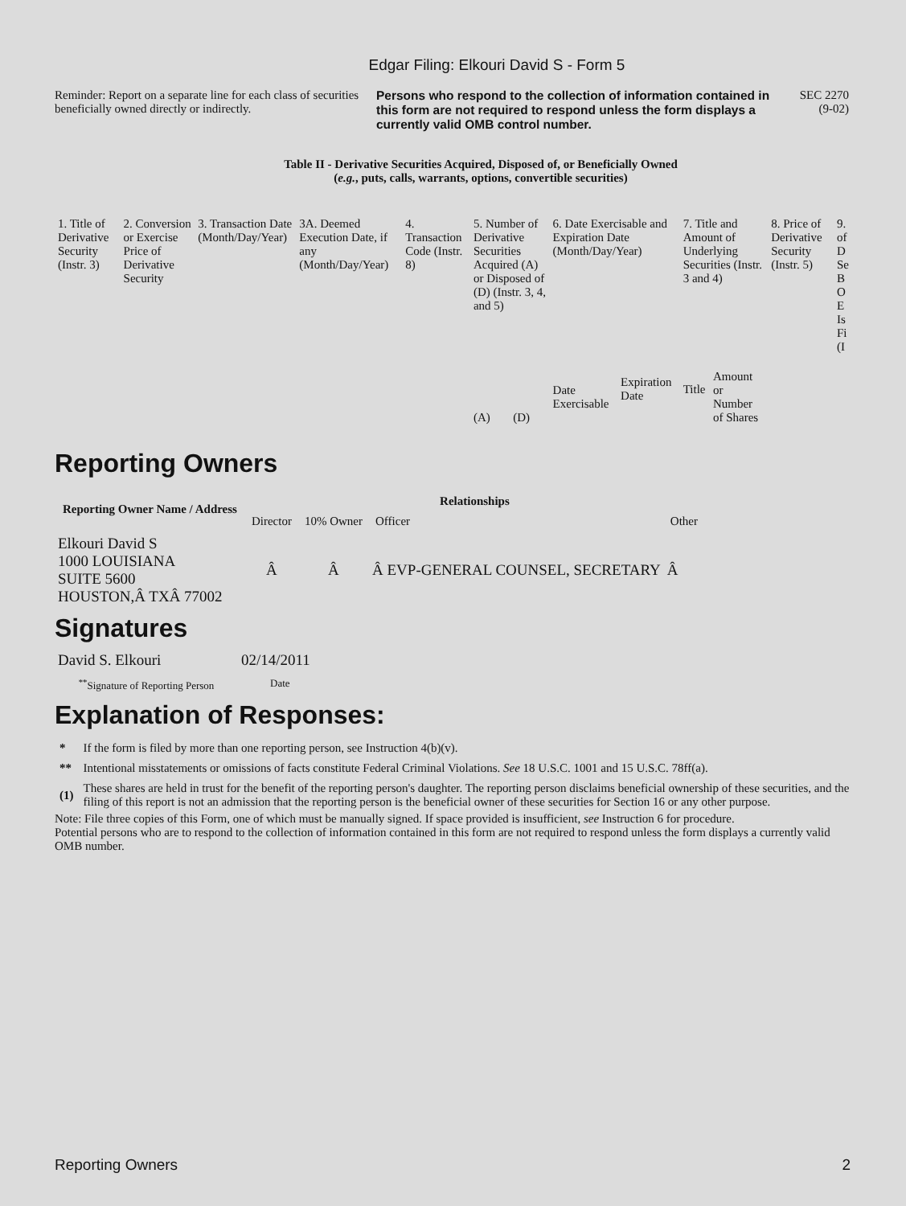Edgar Filing: Elkouri David S - Form 5
Reminder: Report on a separate line for each class of securities beneficially owned directly or indirectly.
Persons who respond to the collection of information contained in this form are not required to respond unless the form displays a currently valid OMB control number.
SEC 2270
(9-02)
Table II - Derivative Securities Acquired, Disposed of, or Beneficially Owned
(e.g., puts, calls, warrants, options, convertible securities)
| 1. Title of Derivative Security (Instr. 3) | 2. Conversion or Exercise Price of Derivative Security | 3. Transaction Date (Month/Day/Year) | 3A. Deemed Execution Date, if any (Month/Day/Year) | 4. Transaction Code (Instr. 8) | 5. Number of Derivative Securities Acquired (A) or Disposed of (D) (Instr. 3, 4, and 5) | | 6. Date Exercisable and Expiration Date (Month/Day/Year) | | 7. Title and Amount of Underlying Securities (Instr. 3 and 4) | | 8. Price of Derivative Security (Instr. 5) | 9. of D Se B O E Is Fi (I |
| --- | --- | --- | --- | --- | --- | --- | --- | --- | --- | --- | --- | --- |
| | | | | | (A) | (D) | Date Exercisable | Expiration Date | Title | Amount or Number of Shares | | |
Reporting Owners
| Reporting Owner Name / Address | Relationships | | | |
| --- | --- | --- | --- | --- |
| | Director | 10% Owner | Officer | Other |
| Elkouri David S 1000 LOUISIANA SUITE 5600 HOUSTON,Â TXÂ 77002 | Â | Â | Â EVP-GENERAL COUNSEL, SECRETARY | Â |
Signatures
| David S. Elkouri | 02/14/2011 |
| <sup>**</sup> Signature of Reporting Person | Date |
Explanation of Responses:
| * | If the form is filed by more than one reporting person, see Instruction 4(b)(v). |
| ** | Intentional misstatements or omissions of facts constitute Federal Criminal Violations. See 18 U.S.C. 1001 and 15 U.S.C. 78ff(a). |
| (1) | These shares are held in trust for the benefit of the reporting person's daughter. The reporting person disclaims beneficial ownership of these securities, and the filing of this report is not an admission that the reporting person is the beneficial owner of these securities for Section 16 or any other purpose. |
Note: File three copies of this Form, one of which must be manually signed. If space provided is insufficient, see Instruction 6 for procedure.
Potential persons who are to respond to the collection of information contained in this form are not required to respond unless the form displays a currently valid OMB number.
Reporting Owners 2